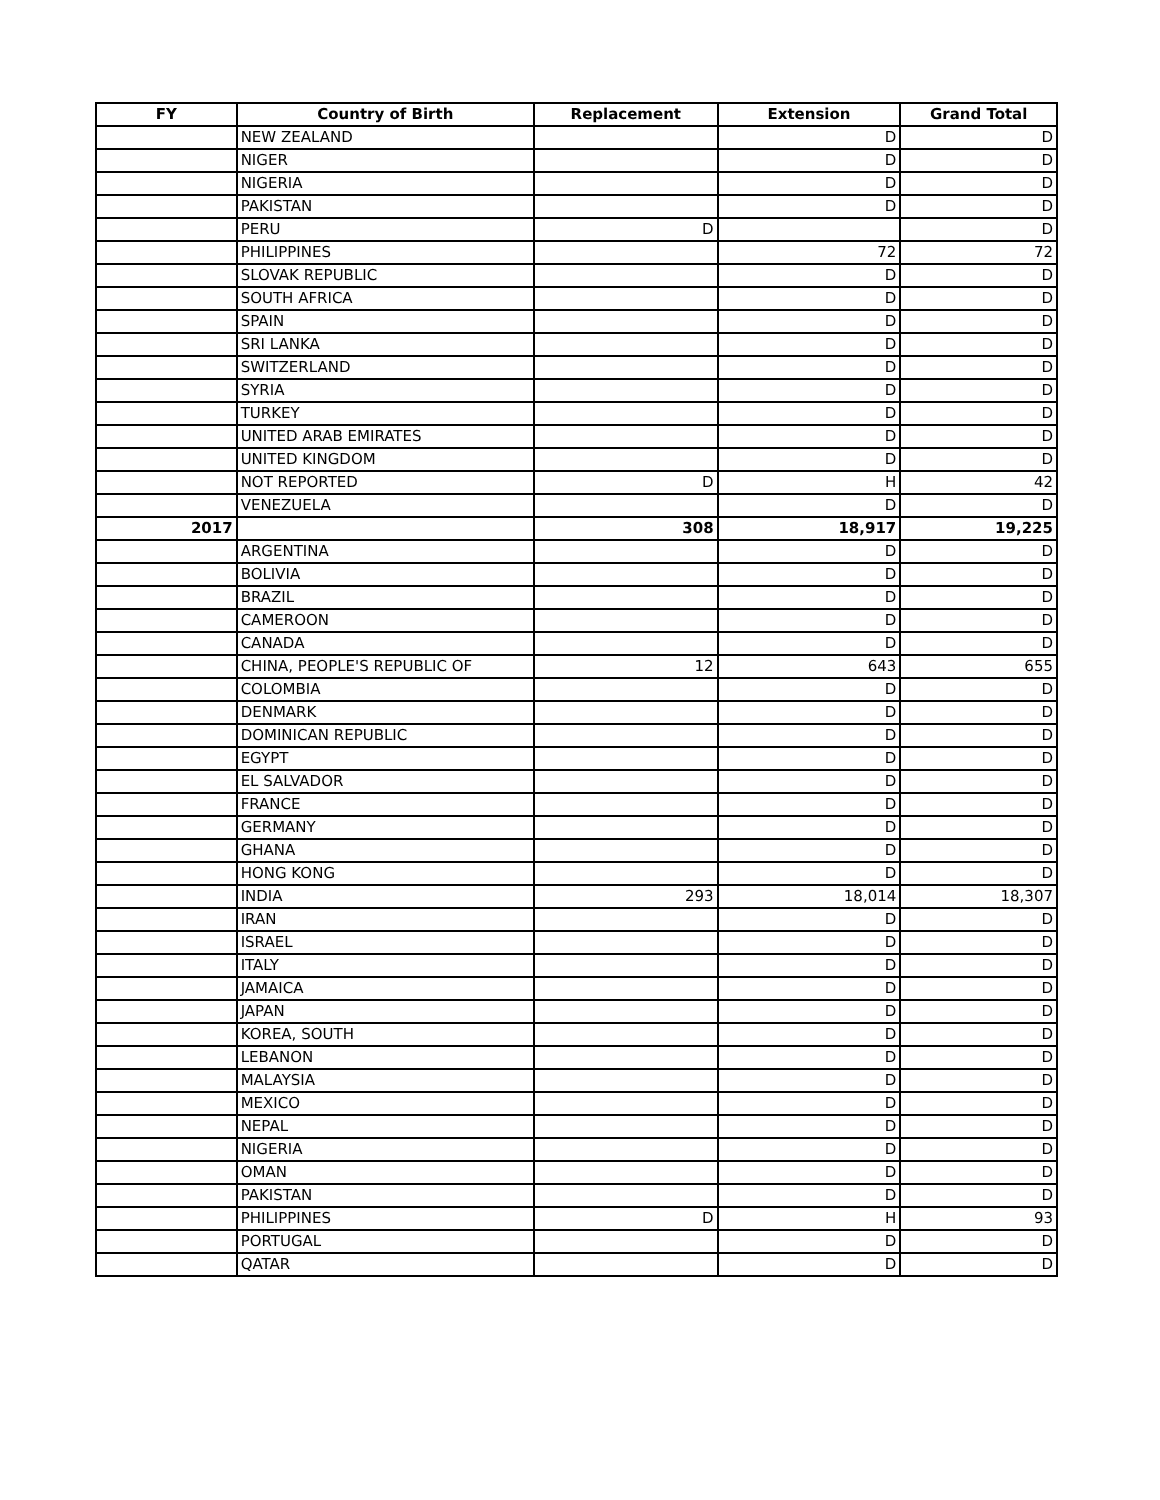| FY | Country of Birth | Replacement | Extension | Grand Total |
| --- | --- | --- | --- | --- |
| | NEW ZEALAND | | D | D |
| | NIGER | | D | D |
| | NIGERIA | | D | D |
| | PAKISTAN | | D | D |
| | PERU | D | | D |
| | PHILIPPINES | | 72 | 72 |
| | SLOVAK REPUBLIC | | D | D |
| | SOUTH AFRICA | | D | D |
| | SPAIN | | D | D |
| | SRI LANKA | | D | D |
| | SWITZERLAND | | D | D |
| | SYRIA | | D | D |
| | TURKEY | | D | D |
| | UNITED ARAB EMIRATES | | D | D |
| | UNITED KINGDOM | | D | D |
| | NOT REPORTED | D | H | 42 |
| | VENEZUELA | | D | D |
| 2017 | | 308 | 18,917 | 19,225 |
| | ARGENTINA | | D | D |
| | BOLIVIA | | D | D |
| | BRAZIL | | D | D |
| | CAMEROON | | D | D |
| | CANADA | | D | D |
| | CHINA, PEOPLE'S REPUBLIC OF | 12 | 643 | 655 |
| | COLOMBIA | | D | D |
| | DENMARK | | D | D |
| | DOMINICAN REPUBLIC | | D | D |
| | EGYPT | | D | D |
| | EL SALVADOR | | D | D |
| | FRANCE | | D | D |
| | GERMANY | | D | D |
| | GHANA | | D | D |
| | HONG KONG | | D | D |
| | INDIA | 293 | 18,014 | 18,307 |
| | IRAN | | D | D |
| | ISRAEL | | D | D |
| | ITALY | | D | D |
| | JAMAICA | | D | D |
| | JAPAN | | D | D |
| | KOREA, SOUTH | | D | D |
| | LEBANON | | D | D |
| | MALAYSIA | | D | D |
| | MEXICO | | D | D |
| | NEPAL | | D | D |
| | NIGERIA | | D | D |
| | OMAN | | D | D |
| | PAKISTAN | | D | D |
| | PHILIPPINES | D | H | 93 |
| | PORTUGAL | | D | D |
| | QATAR | | D | D |